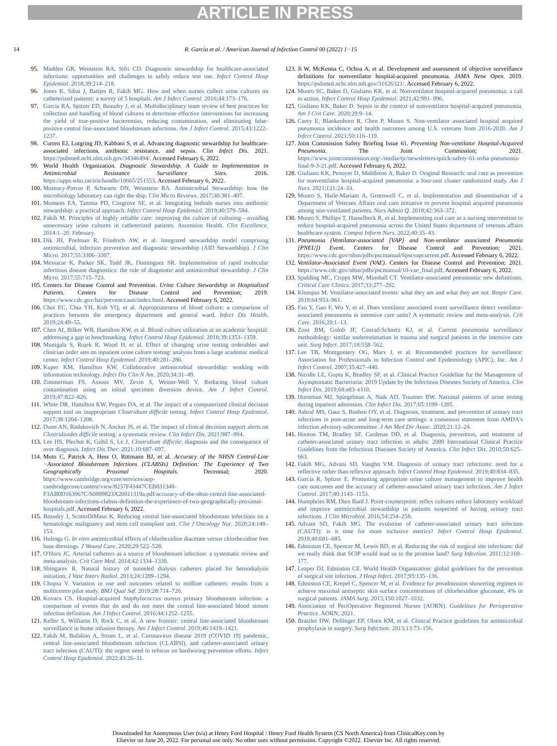ARTICLE IN PRESS
14 R. Garcia et al. / American Journal of Infection Control 00 (2022) 1−15
95. Madden GR, Weinstein RA, Sifri CD. Diagnostic stewardship for healthcare-associated infections: opportunities and challenges to safely reduce test use. Infect Control Hosp Epidemiol. 2018;39:214–218.
96. Jones K, Sibai J, Battjes R, Fakih MG. How and when nurses collect urine cultures on catheterized patients: a survey of 5 hospitals. Am J Infect Control. 2016;44:173–176.
97. Garcia RA, Spitzer ED, Beaudry J, et al. Multidisciplinary team review of best practices for collection and handling of blood cultures to determine effective interventions for increasing the yield of true-positive bacteremias, reducing contamination, and eliminating false-positive central line-associated bloodstream infections. Am J Infect Control. 2015;43:1222–1237.
98. Curren EJ, Lutgring JD, Kabbani S, et al. Advancing diagnostic stewardship for healthcare-associated infections, antibiotic resistance, and sepsis. Clin Infect Dis. 2021. https://pubmed.ncbi.nlm.nih.gov/34346494/. Accessed February 6, 2022.
99. World Health Organization. Diagnostic Stewardship. A Guide to Implementation in Antimicrobial Resistance Surveillance Sites. 2016. https://apps.who.int/iris/handle/10665/251553. Accessed February 6, 2022.
100. Morency-Potvin P, Schwartz DN, Weinstein RA. Antimicrobial Stewardship: how the microbiology laboratory can right the ship. Clin Micro Reviews. 2017;30:381–407.
101. Monsees EA, Tamma PD, Cosgrove SE, et al. Integrating bedside nurses into antibiotic stewardship: a practical approach. Infect Control Hosp Epidemiol. 2019;40:579–584.
102. Fakih M. Principles of highly reliable care: improving the culture of culturing—avoiding unnecessary urine cultures in catheterized patients. Ascension Health. Clin Excellence. 2014:1–20. February.
103. Dik JH, Poelman R, Friedrich AW, et al. Integrated stewardship model comprising antimicrobial, infection prevention and diagnostic stewardship (AID Stewardship). J Clin Micro. 2017;55:3306–3307.
104. Messacar K, Parker SK, Todd JK, Dominguez SR. Implementation of rapid molecular infectious disease diagnostics: the role of diagnostic and antimicrobial stewardship. J Clin Micro. 2017;55:715–723.
105. Centers for Disease Control and Prevention. Urine Culture Stewardship in Hospitalized Patients. Centers for Disease Control and Prevention; 2019. https://www.cdc.gov/hai/prevent/cauti/index.html. Accessed February 6, 2022.
106. Choi EC, Chia YH, Koh YQ, et al. Appropriateness of blood culture: a comparison of practices between the emergency department and general ward. Infect Dis Health. 2019;24:49–55.
107. Chen AI, Bilker WB, Hamilton KW, et al. Blood culture utilization at an academic hospital: addressing a gap in benchmarking. Infect Control Hosp Epidemiol. 2018;39:1353–1359.
108. Munigala S, Rojek R, Wood H, et al. Effect of changing urine testing orderables and clinician order sets on inpatient urine culture testing: analysis from a large academic medical center. Infect Control Hosp Epidemiol. 2019;40:281–286.
109. Kuper KM, Hamilton KW. Collaborative antimicrobial stewardship: working with information technology. Infect Dis Clin N Am. 2020;34:31–49.
110. Zimmerman FS, Assous MV, Zevin S, Weiner-Well Y. Reducing blood culture contamination using an initial specimen diversion device. Am J Infect Control. 2019;47:822–826.
111. White DR, Hamilton KW, Pegues DA, et al. The impact of a computerized clinical decision support tool on inappropriate Clostridium difficile testing. Infect Control Hosp Epidemiol. 2017;38:1204–1208.
112. Dunn AN, Radakovich N, Ancker JS, et al. The impact of clinical decision support alerts on Clostridioides difficile testing: a systematic review. Clin Infect Dis. 2021:987–994.
113. Lee HS, Plechot K, Gohil S, Le J. Clostridium difficile: diagnosis and the consequence of over diagnosis. Infect Dis Ther. 2021;10:687–697.
114. Muto C, Patrick A, Hess O, Rittmann BJ, et al. Accuracy of the NHSN Central-Line −Associated Bloodstream Infections (CLABSIs) Definition: The Experience of Two Geographically Proximal Hospitals. Decennial; 2020. https://www.cambridge.org/core/services/aop-cambridgecore/content/view/8237F43447CEB831348-F3AB0D163967C/S0899823X20011319a.pdf/accuracy-of-the-nhsn-central-line-associated-bloodstream-infections-clabsis-definition-the-experience-of-two-geographically-proximal-hospitals.pdf. Accessed February 6, 2022.
115. Beaudry J, ScottoDiMaso K. Reducing central line-associated bloodstream infections on a hematologic malignancy and stem cell transplant unit. Clin J Oncology Nur. 2020;24:148–153.
116. Holinga G. In vitro antimicrobial effects of chlorhexidine diacetate versus chlorhexidine free base dressings. J Wound Care. 2020;29:522–528.
117. O'Horo JC. Arterial catheters as a source of bloodstream infection: a systematic review and meta-analysis. Crit Care Med. 2014;42:1334–1339.
118. Shingarev R. Natural history of tunneled dialysis catheters placed for hemodialysis initiation. J Vasc Interv Radiol. 2013;24:1289–1294.
119. Chopra V. Variation in use and outcomes related to midline catheters: results from a multicentre pilot study. BMJ Qual Saf. 2019;28:714–720.
120. Kovacs CS. Hospital-acquired Staphylococcus aureus primary bloodstream infection: a comparison of events that do and do not meet the central line-associated blood stream infection definition. Am J Infect Control. 2016;44:1252–1255.
121. Keller S, Williams D, Rock C, et al. A new frontier: central line-associated bloodstream surveillance in home infusion therapy. Am J Infect Control. 2019;46:1419–1421.
122. Fakih M, Bufalino A, Strum L, et al. Coronavirus disease 2019 (COVID 19) pandemic, central line-associated bloodstream infection (CLABSI), and catheter-associated urinary tract infection (CAUTI): the urgent need to refocus on hardwiring prevention efforts. Infect Control Hosp Epidemiol. 2022;43:26–31.
123. Ji W, McKenna C, Ochoa A, et al. Development and assessment of objective surveillance definitions for nonventilator hospital-acquired pneumonia. JAMA Netw Open. 2019. https://pubmed.ncbi.nlm.nih.gov/31626321/. Accessed February 6, 2022.
124. Munro SC, Baker D, Giuliano KK, et al. Nonventilator hospital-acquired pneumonia: a call to action. Infect Control Hosp Epidemiol. 2021;42:991–996.
125. Giuliano KK, Baker D. Sepsis in the context of nonventilator hospital-acquired pneumonia. Am J Crit Care. 2020;29:9–14.
126. Carey E, Blankenhorn R, Chen P, Munro S. Non-ventilator associated hospital acquired pneumonia incidence and health outcomes among U.S. veterans from 2016-2020. Am J Infect Control. 2021;50:116–119.
127. Joint Commission Safety Briefing Issue 61. Preventing Non-ventilator Hospital-Acquired Pneumonia. The Joint Commission; 2021. https://www.jointcommission.org/-/media/tjc/newsletters/quick-safety-61-nvha-pneumonia-final-9-3-21.pdf. Accessed February 6, 2022.
128. Giuliano KK, Penoyer D, Middleton A, Baker D. Original Research: oral care as prevention for nonventilator hospital-acquired pneumonia: a four-unit cluster randomized study. Am J Nurs. 2021;121:24–33.
129. Munro S, Haile-Mariam A, Greenwell C, et al. Implementation and dissemination of a Department of Veterans Affairs oral care initiative to prevent hospital acquired pneumonia among non-ventilated patients. Nurs Admin Q. 2018;42:363–372.
130. Munro S, Phillips T, Hasselbeck R, et al. Implementing oral care as a nursing intervention to reduce hospital-acquired pneumonia across the United States department of veterans affairs healthcare system. Comput Inform Nurs. 2022;40:35–43.
131. Pneumonia (Ventilator-associated [VAP] and Non-ventilator associated Pneumonia [PNEU]) Event. Centers for Disease Control and Prevention; 2021. https://www.cdc.gov/nhsn/pdfs/pscmanual/6pscvapcurrent.pdf. Accessed February 6, 2022.
132. Ventilator-Associated Event (VAE). Centers for Disease Control and Prevention; 2021. https://www.cdc.gov/nhsn/pdfs/pscmanual/10-vae_final.pdf. Accessed February 6, 2022.
133. Spalding MC, Cripps MW, Minshall CT. Ventilator-associated pneumonia: new definitions. Critical Care Clinics. 2017;33:277–292.
134. Klompas M. Ventilator-associated events: what they are and what they are not. Respir Care. 2019;64:953–961.
135. Fan Y, Gao F, Wu Y, et al. Does ventilator associated event surveillance detect ventilator-associated pneumonia in intensive care units? A systematic review and meta-analysis. Crit Care. 2016;20:1–13.
136. Zosa BM, Golob JF, Conrad-Schnetz KJ, et al. Current pneumonia surveillance methodology: similar underestimation in trauma and surgical patients in the intensive care unit. Surg Infect. 2017;18:558–562.
137. Lee TB, Montgomery OG, Marx J, et al. Recommended practices for surveillance: Association for Professionals in Infection Control and Epidemiology (APIC), Inc. Am J Infect Control. 2007;35:427–440.
138. Nicolle LE, Gupta K, Bradley SF, et al. Clinical Practice Guideline for the Management of Asymptomatic Bacteriuria: 2019 Update by the Infectious Diseases Society of America. Clin Infect Dis. 2019;68:e83–e110.
139. Horstman MJ, Spiegelman A, Naik AD, Trautner BW. National patterns of urine testing during inpatient admission. Clin Infect Dis. 2017;65:1199–1205.
140. Ashraf MS, Gaur S, Bushen OY, et al. Diagnosis, treatment, and prevention of urinary tract infections in post-acute and long-term care settings: a consensus statement from AMDA's infection advisory subcommittee. J Am Med Dir Assoc. 2020;21:12–24.
141. Hooton TM, Bradley SF, Cardenas DD, et al. Diagnosis, prevention, and treatment of catheter-associated urinary tract infection in adults: 2009 International Clinical Practice Guidelines from the Infectious Diseases Society of America. Clin Infect Dis. 2010;50:625–663.
142. Fakih MG, Advani SD, Vaughn VM. Diagnosis of urinary tract infections: need for a reflective rather than reflexive approach. Infect Control Hosp Epidemiol. 2019;40:834–835.
143. Garcia R, Spitzer E. Promoting appropriate urine culture management to improve health care outcomes and the accuracy of catheter-associated urinary tract infections. Am J Infect Control. 2017;40:1143–1153.
144. Humphries RM, Dien Bard J. Point-counterpoint: reflex cultures reduce laboratory workload and improve antimicrobial stewardship in patients suspected of having urinary tract infections. J Clin Microbiol. 2016;54:254–258.
145. Advani SD, Fakih MG. The evolution of catheter-associated urinary tract infection (CAUTI): is it time for more inclusive metrics? Infect Control Hosp Epidemiol. 2019;40:681–685.
146. Edmiston CE, Spencer M, Lewis BD, et al. Reducing the risk of surgical site infections: did we really think that SCIP would lead us to the promise land? Surg Infection. 2011;12:169–177.
147. Leaper DJ, Edmiston CE. World Health Organization: global guidelines for the prevention of surgical site infection. J Hosp Infect. 2017;95:135–136.
148. Edmiston CE, Krepel C, Spencer M, et al. Evidence for preadmission showering regimen to achieve maximal antiseptic skin surface concentrations of chlorhexidine gluconate, 4% in surgical patients. JAMA Surg. 2015;150:1027–1032.
149. Association of PeriOperative Registered Nurses (AORN). Guidelines for Perioperative Practice. AORN; 2021.
150. Bratzler DW, Dellinger EP, Olsen KM, et al. Clinical Practice guidelines for antimicrobial prophylaxis in surgery. Surg Infection. 2013;13:73–156.
Downloaded for Anonymous User (n/a) at Henry Ford Hospital / Henry Ford Health System (CS North America) from ClinicalKey.com by
Elsevier on June 20, 2022. For personal use only. No other uses without permission. Copyright ©2022. Elsevier Inc. All rights reserved.